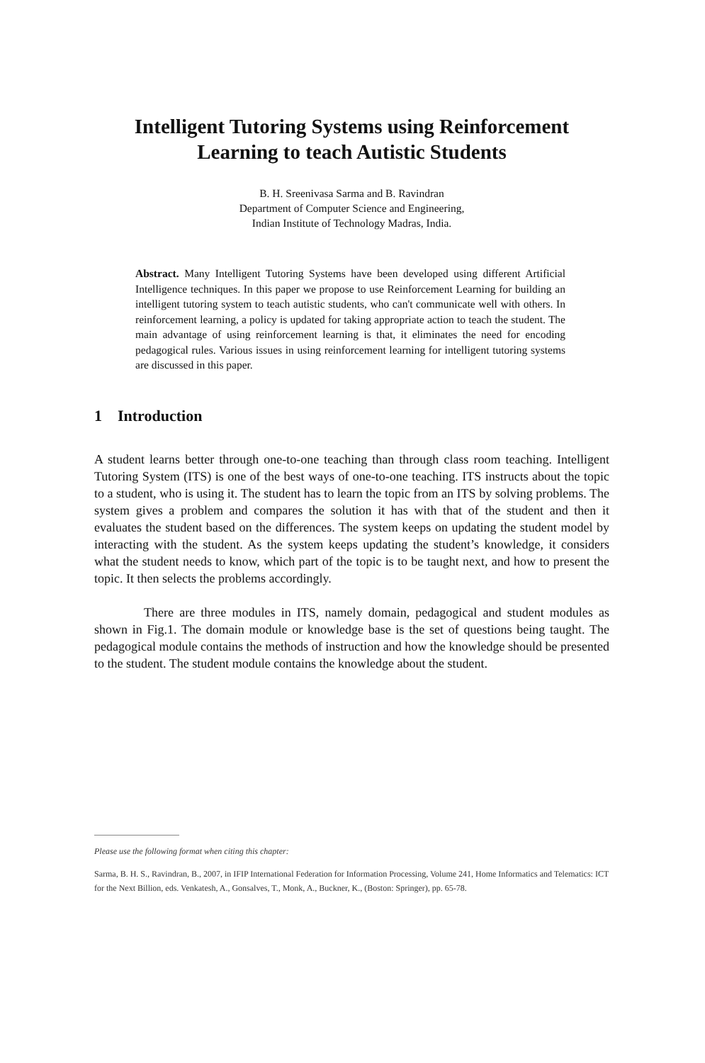Intelligent Tutoring Systems using Reinforcement
Learning to teach Autistic Students
B. H. Sreenivasa Sarma and B. Ravindran
Department of Computer Science and Engineering,
Indian Institute of Technology Madras, India.
Abstract. Many Intelligent Tutoring Systems have been developed using different Artificial Intelligence techniques. In this paper we propose to use Reinforcement Learning for building an intelligent tutoring system to teach autistic students, who can't communicate well with others. In reinforcement learning, a policy is updated for taking appropriate action to teach the student. The main advantage of using reinforcement learning is that, it eliminates the need for encoding pedagogical rules. Various issues in using reinforcement learning for intelligent tutoring systems are discussed in this paper.
1 Introduction
A student learns better through one-to-one teaching than through class room teaching. Intelligent Tutoring System (ITS) is one of the best ways of one-to-one teaching. ITS instructs about the topic to a student, who is using it. The student has to learn the topic from an ITS by solving problems. The system gives a problem and compares the solution it has with that of the student and then it evaluates the student based on the differences. The system keeps on updating the student model by interacting with the student. As the system keeps updating the student’s knowledge, it considers what the student needs to know, which part of the topic is to be taught next, and how to present the topic. It then selects the problems accordingly.
There are three modules in ITS, namely domain, pedagogical and student modules as shown in Fig.1. The domain module or knowledge base is the set of questions being taught. The pedagogical module contains the methods of instruction and how the knowledge should be presented to the student. The student module contains the knowledge about the student.
Please use the following format when citing this chapter:
Sarma, B. H. S., Ravindran, B., 2007, in IFIP International Federation for Information Processing, Volume 241, Home Informatics and Telematics: ICT for the Next Billion, eds. Venkatesh, A., Gonsalves, T., Monk, A., Buckner, K., (Boston: Springer), pp. 65-78.